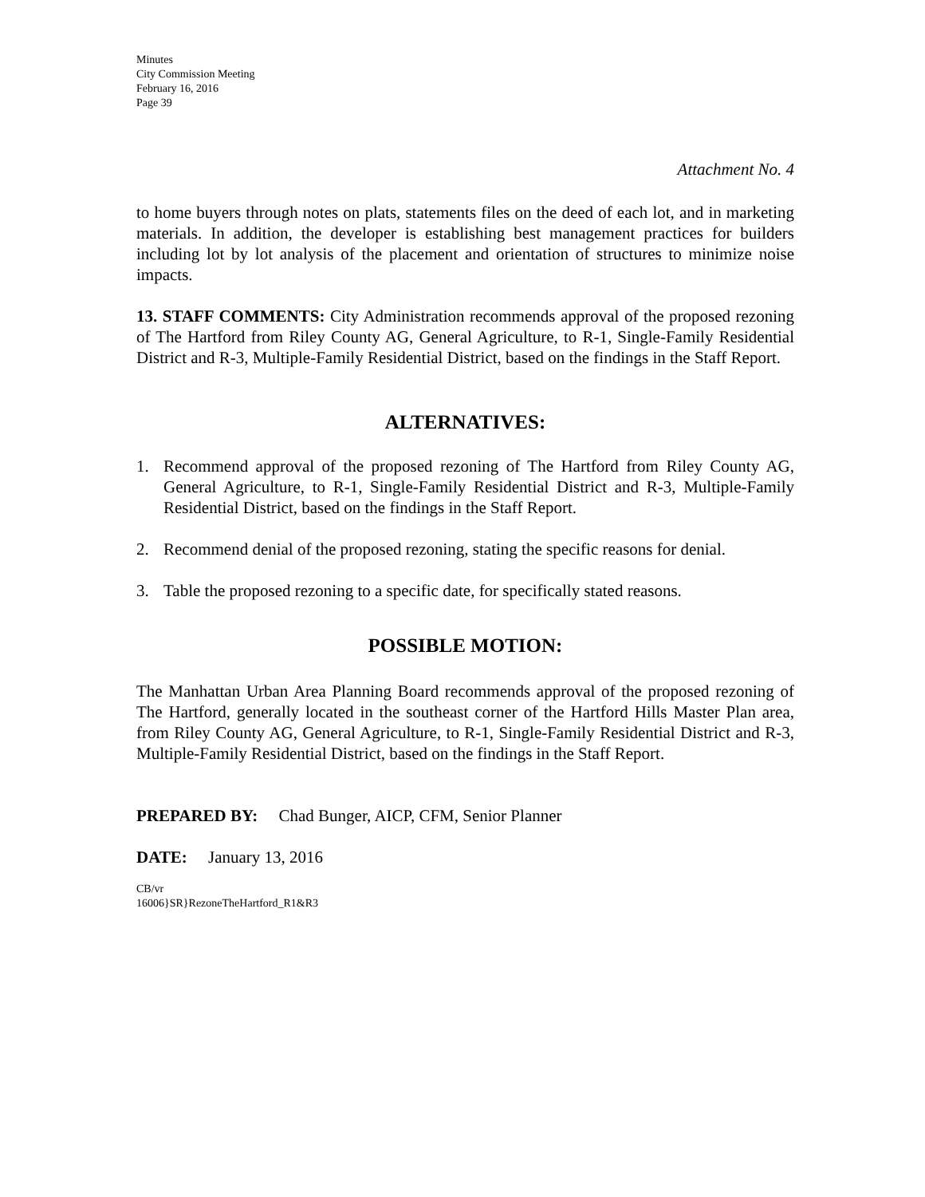Minutes
City Commission Meeting
February 16, 2016
Page 39
Attachment No. 4
to home buyers through notes on plats, statements files on the deed of each lot, and in marketing materials. In addition, the developer is establishing best management practices for builders including lot by lot analysis of the placement and orientation of structures to minimize noise impacts.
13. STAFF COMMENTS: City Administration recommends approval of the proposed rezoning of The Hartford from Riley County AG, General Agriculture, to R-1, Single-Family Residential District and R-3, Multiple-Family Residential District, based on the findings in the Staff Report.
ALTERNATIVES:
1. Recommend approval of the proposed rezoning of The Hartford from Riley County AG, General Agriculture, to R-1, Single-Family Residential District and R-3, Multiple-Family Residential District, based on the findings in the Staff Report.
2. Recommend denial of the proposed rezoning, stating the specific reasons for denial.
3. Table the proposed rezoning to a specific date, for specifically stated reasons.
POSSIBLE MOTION:
The Manhattan Urban Area Planning Board recommends approval of the proposed rezoning of The Hartford, generally located in the southeast corner of the Hartford Hills Master Plan area, from Riley County AG, General Agriculture, to R-1, Single-Family Residential District and R-3, Multiple-Family Residential District, based on the findings in the Staff Report.
PREPARED BY: Chad Bunger, AICP, CFM, Senior Planner
DATE: January 13, 2016
CB/vr
16006}SR}RezoneTheHartford_R1&R3